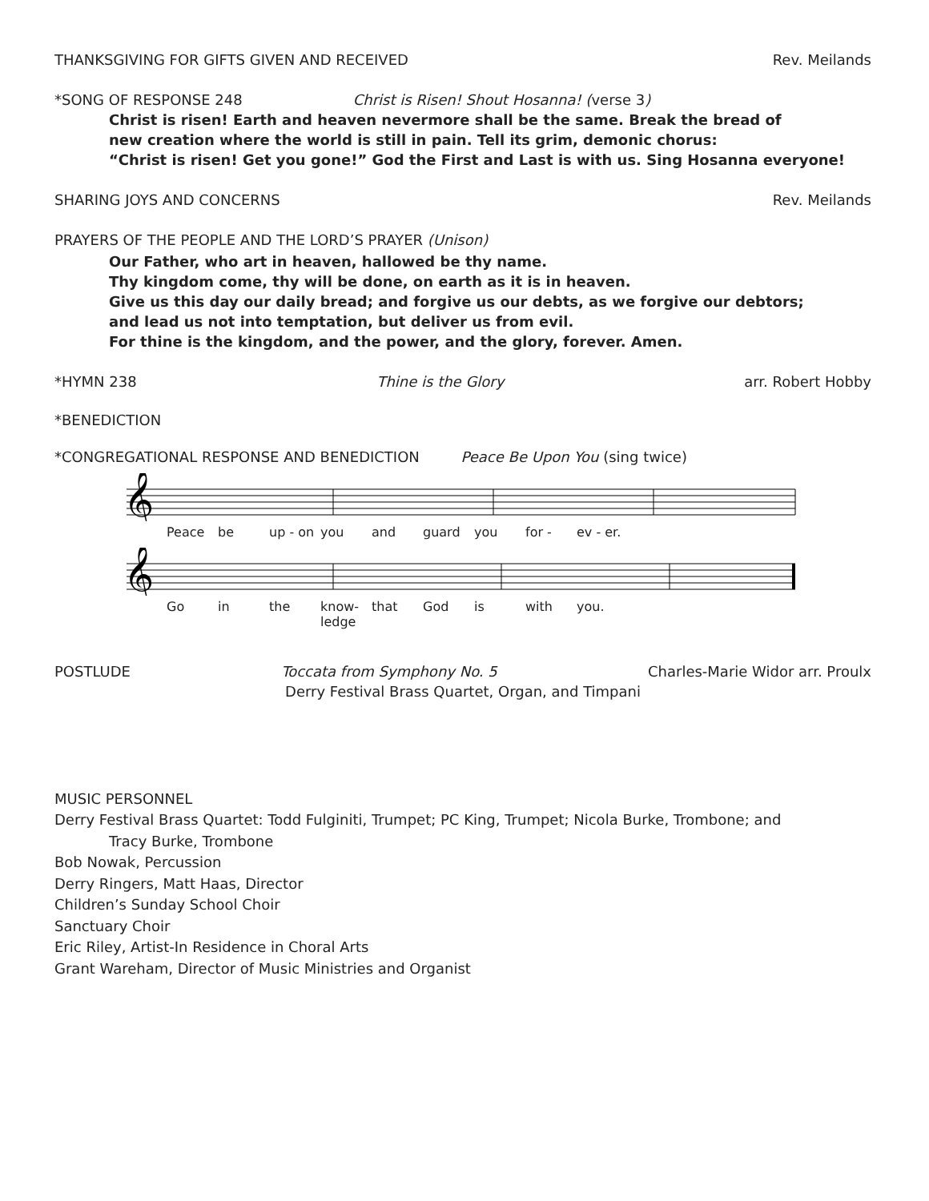THANKSGIVING FOR GIFTS GIVEN AND RECEIVED Rev. Meilands
*SONG OF RESPONSE 248 Christ is Risen! Shout Hosanna! (verse 3)
Christ is risen! Earth and heaven nevermore shall be the same. Break the bread of
new creation where the world is still in pain. Tell its grim, demonic chorus:
“Christ is risen! Get you gone!” God the First and Last is with us. Sing Hosanna everyone!
SHARING JOYS AND CONCERNS Rev. Meilands
PRAYERS OF THE PEOPLE AND THE LORD’S PRAYER (Unison)
Our Father, who art in heaven, hallowed be thy name.
Thy kingdom come, thy will be done, on earth as it is in heaven.
Give us this day our daily bread; and forgive us our debts, as we forgive our debtors;
and lead us not into temptation, but deliver us from evil.
For thine is the kingdom, and the power, and the glory, forever. Amen.
*HYMN 238 Thine is the Glory arr. Robert Hobby
*BENEDICTION
*CONGREGATIONAL RESPONSE AND BENEDICTION Peace Be Upon You (sing twice)
𝄞
Peace be up - on you and guard you for - ev - er.
𝄞
Go in the know-ledge that God is with you.
POSTLUDE Toccata from Symphony No. 5 Charles-Marie Widor arr. Proulx
Derry Festival Brass Quartet, Organ, and Timpani
MUSIC PERSONNEL
Derry Festival Brass Quartet: Todd Fulginiti, Trumpet; PC King, Trumpet; Nicola Burke, Trombone; and
Tracy Burke, Trombone
Bob Nowak, Percussion
Derry Ringers, Matt Haas, Director
Children’s Sunday School Choir
Sanctuary Choir
Eric Riley, Artist-In Residence in Choral Arts
Grant Wareham, Director of Music Ministries and Organist